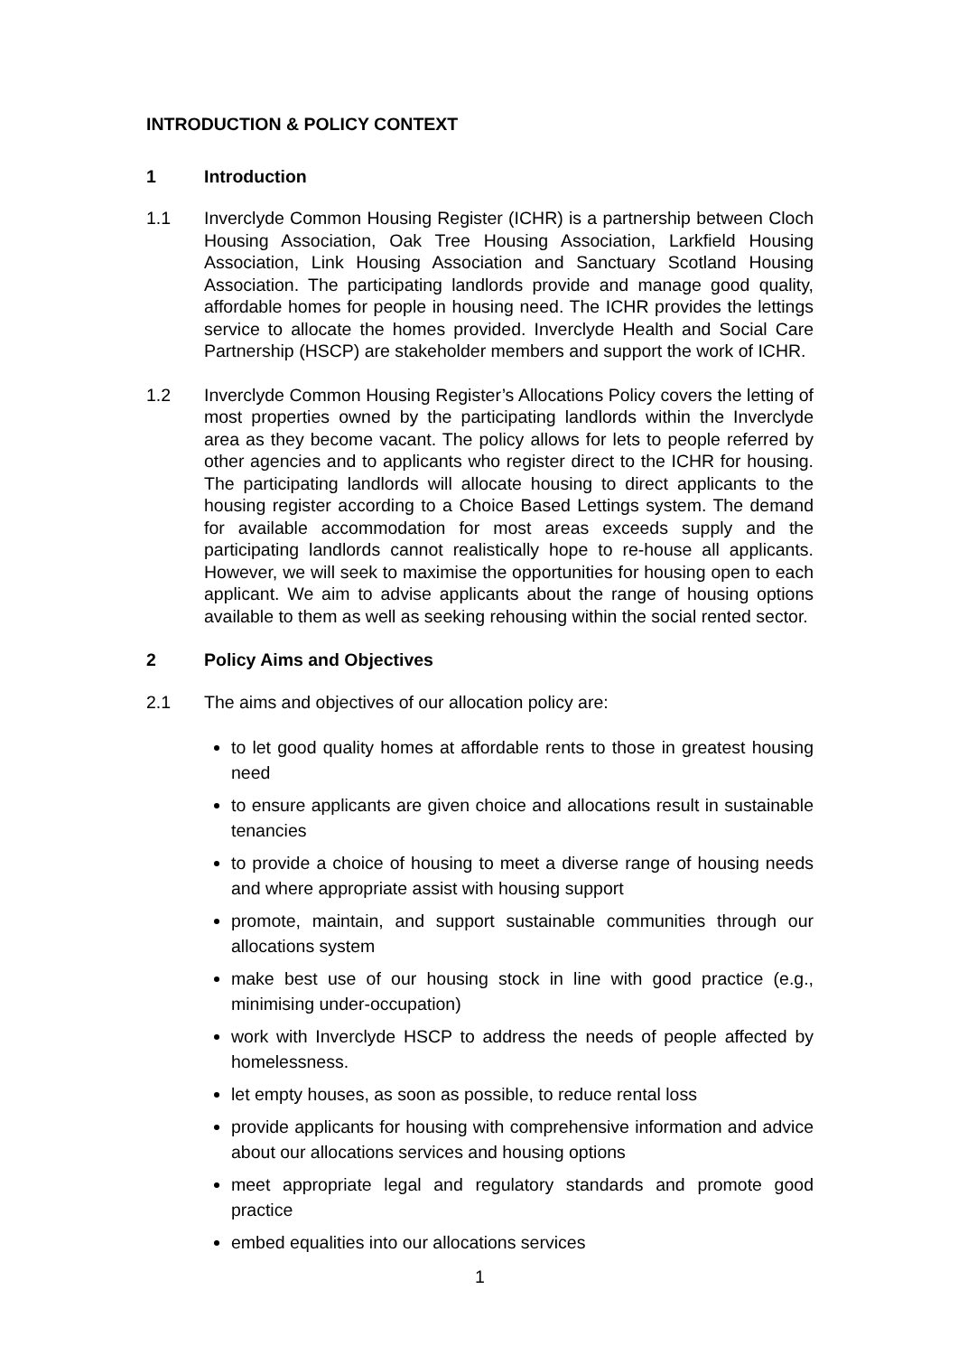INTRODUCTION & POLICY CONTEXT
1 Introduction
1.1 Inverclyde Common Housing Register (ICHR) is a partnership between Cloch Housing Association, Oak Tree Housing Association, Larkfield Housing Association, Link Housing Association and Sanctuary Scotland Housing Association. The participating landlords provide and manage good quality, affordable homes for people in housing need. The ICHR provides the lettings service to allocate the homes provided. Inverclyde Health and Social Care Partnership (HSCP) are stakeholder members and support the work of ICHR.
1.2 Inverclyde Common Housing Register’s Allocations Policy covers the letting of most properties owned by the participating landlords within the Inverclyde area as they become vacant. The policy allows for lets to people referred by other agencies and to applicants who register direct to the ICHR for housing. The participating landlords will allocate housing to direct applicants to the housing register according to a Choice Based Lettings system. The demand for available accommodation for most areas exceeds supply and the participating landlords cannot realistically hope to re-house all applicants. However, we will seek to maximise the opportunities for housing open to each applicant. We aim to advise applicants about the range of housing options available to them as well as seeking rehousing within the social rented sector.
2 Policy Aims and Objectives
2.1 The aims and objectives of our allocation policy are:
to let good quality homes at affordable rents to those in greatest housing need
to ensure applicants are given choice and allocations result in sustainable tenancies
to provide a choice of housing to meet a diverse range of housing needs and where appropriate assist with housing support
promote, maintain, and support sustainable communities through our allocations system
make best use of our housing stock in line with good practice (e.g., minimising under-occupation)
work with Inverclyde HSCP to address the needs of people affected by homelessness.
let empty houses, as soon as possible, to reduce rental loss
provide applicants for housing with comprehensive information and advice about our allocations services and housing options
meet appropriate legal and regulatory standards and promote good practice
embed equalities into our allocations services
1